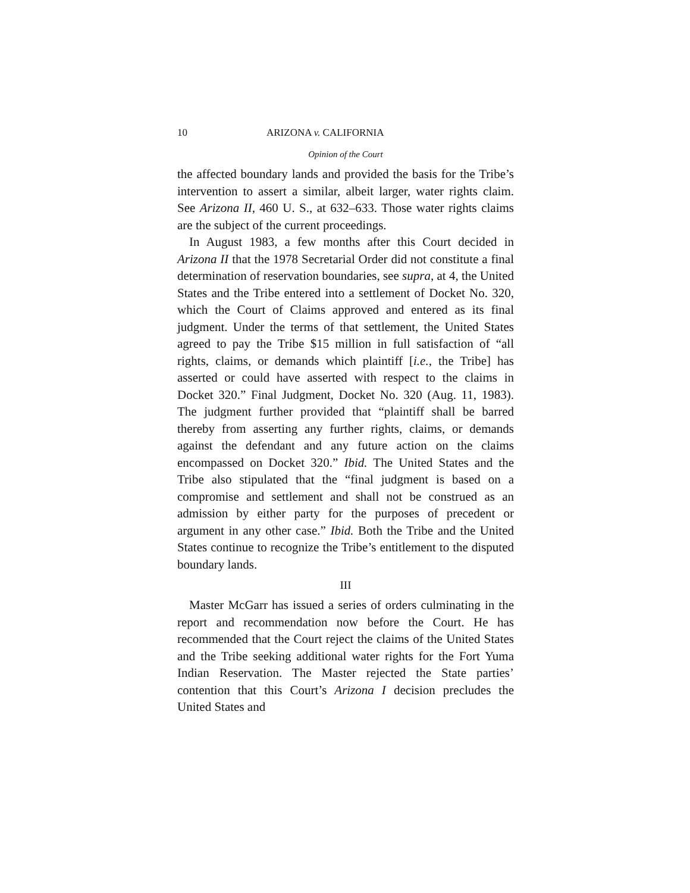10 ARIZONA v. CALIFORNIA
Opinion of the Court
the affected boundary lands and provided the basis for the Tribe’s intervention to assert a similar, albeit larger, water rights claim. See Arizona II, 460 U. S., at 632–633. Those water rights claims are the subject of the current proceedings.
In August 1983, a few months after this Court decided in Arizona II that the 1978 Secretarial Order did not constitute a final determination of reservation boundaries, see supra, at 4, the United States and the Tribe entered into a settlement of Docket No. 320, which the Court of Claims approved and entered as its final judgment. Under the terms of that settlement, the United States agreed to pay the Tribe $15 million in full satisfaction of “all rights, claims, or demands which plaintiff [i.e., the Tribe] has asserted or could have asserted with respect to the claims in Docket 320.” Final Judgment, Docket No. 320 (Aug. 11, 1983). The judgment further provided that “plaintiff shall be barred thereby from asserting any further rights, claims, or demands against the defendant and any future action on the claims encompassed on Docket 320.” Ibid. The United States and the Tribe also stipulated that the “final judgment is based on a compromise and settlement and shall not be construed as an admission by either party for the purposes of precedent or argument in any other case.” Ibid. Both the Tribe and the United States continue to recognize the Tribe’s entitlement to the disputed boundary lands.
III
Master McGarr has issued a series of orders culminating in the report and recommendation now before the Court. He has recommended that the Court reject the claims of the United States and the Tribe seeking additional water rights for the Fort Yuma Indian Reservation. The Master rejected the State parties’ contention that this Court’s Arizona I decision precludes the United States and